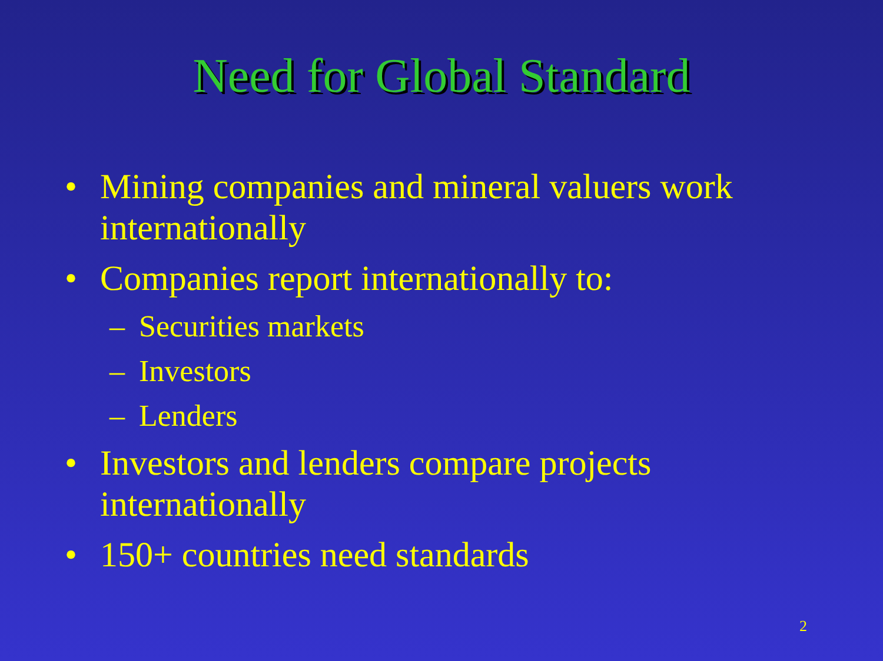Need for Global Standard
• Mining companies and mineral valuers work internationally
• Companies report internationally to:
– Securities markets
– Investors
– Lenders
• Investors and lenders compare projects internationally
• 150+ countries need standards
2